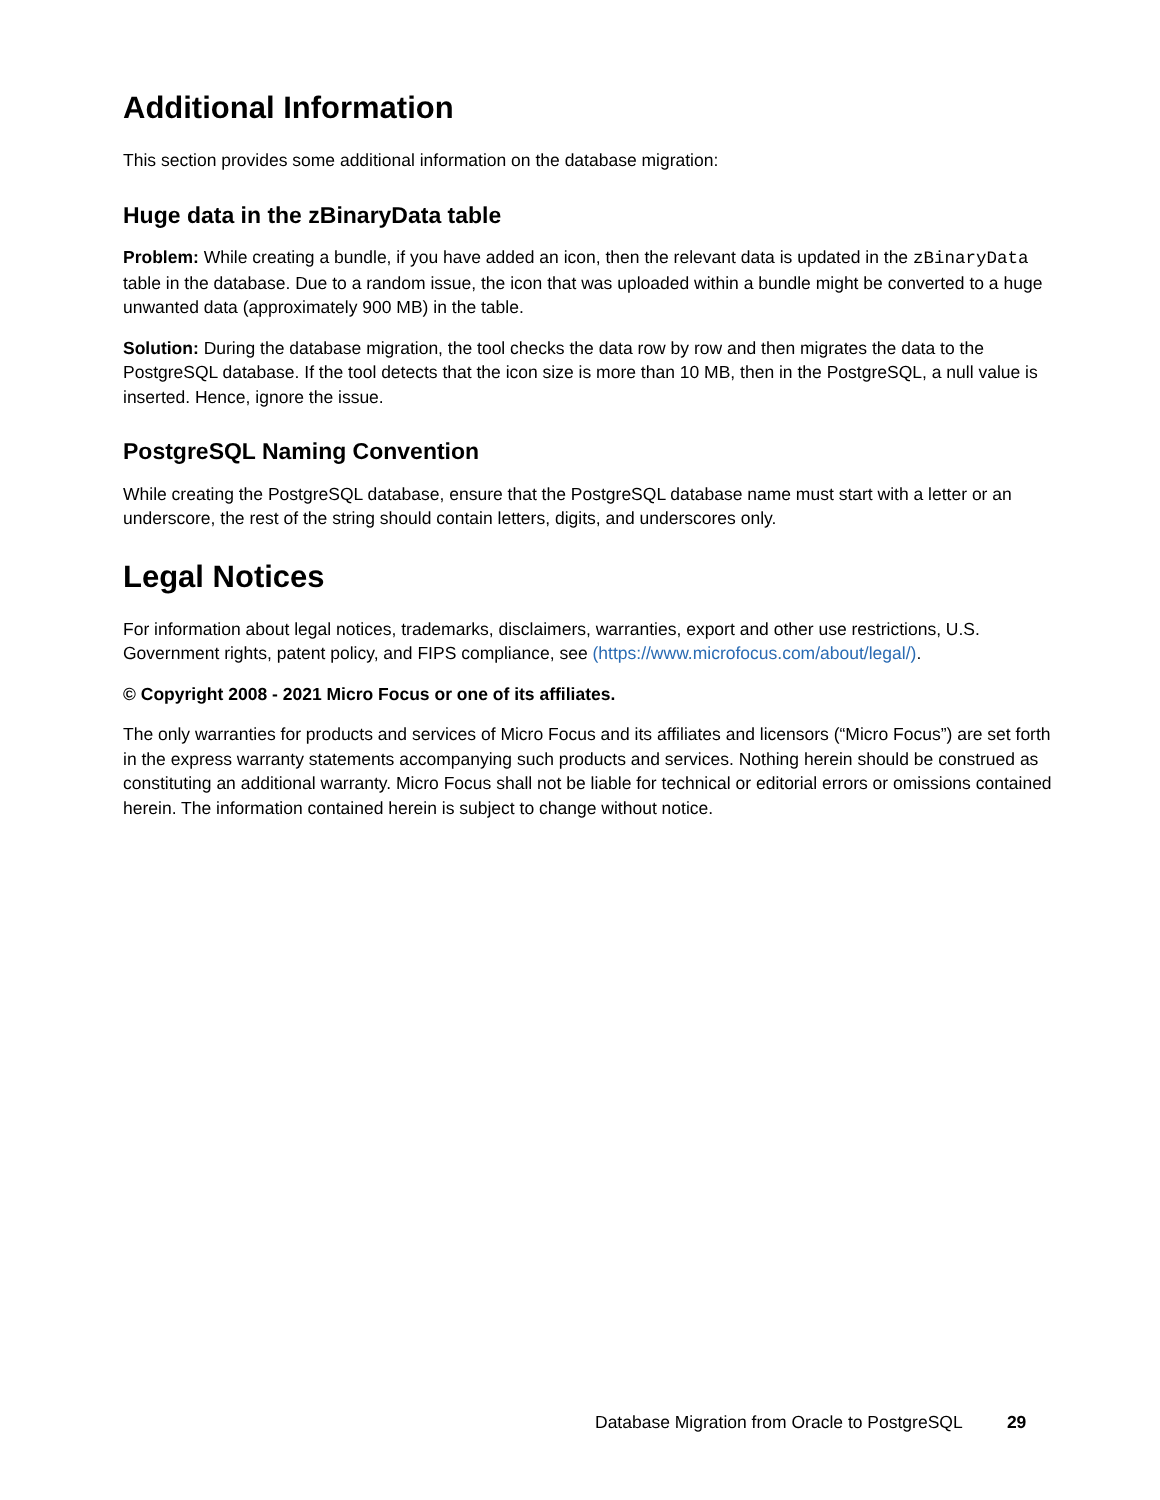Additional Information
This section provides some additional information on the database migration:
Huge data in the zBinaryData table
Problem: While creating a bundle, if you have added an icon, then the relevant data is updated in the zBinaryData table in the database. Due to a random issue, the icon that was uploaded within a bundle might be converted to a huge unwanted data (approximately 900 MB) in the table.
Solution: During the database migration, the tool checks the data row by row and then migrates the data to the PostgreSQL database. If the tool detects that the icon size is more than 10 MB, then in the PostgreSQL, a null value is inserted. Hence, ignore the issue.
PostgreSQL Naming Convention
While creating the PostgreSQL database, ensure that the PostgreSQL database name must start with a letter or an underscore, the rest of the string should contain letters, digits, and underscores only.
Legal Notices
For information about legal notices, trademarks, disclaimers, warranties, export and other use restrictions, U.S. Government rights, patent policy, and FIPS compliance, see (https://www.microfocus.com/about/legal/).
© Copyright 2008 - 2021 Micro Focus or one of its affiliates.
The only warranties for products and services of Micro Focus and its affiliates and licensors (“Micro Focus”) are set forth in the express warranty statements accompanying such products and services. Nothing herein should be construed as constituting an additional warranty. Micro Focus shall not be liable for technical or editorial errors or omissions contained herein. The information contained herein is subject to change without notice.
Database Migration from Oracle to PostgreSQL 29